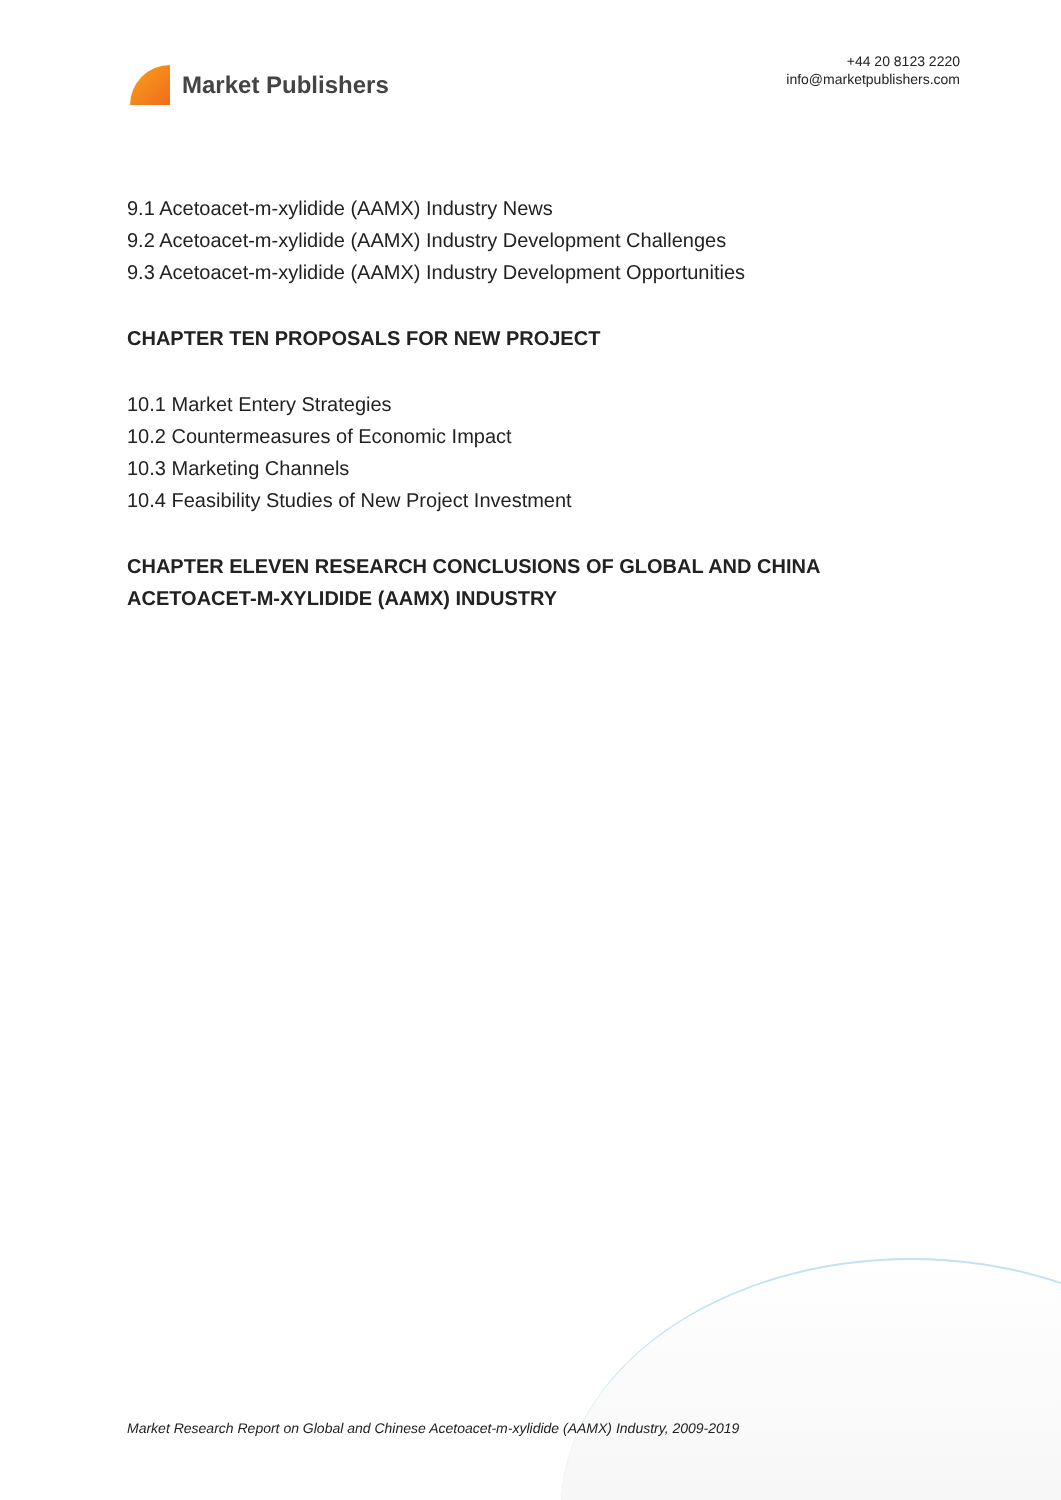Market Publishers
+44 20 8123 2220
info@marketpublishers.com
9.1 Acetoacet-m-xylidide (AAMX) Industry News
9.2 Acetoacet-m-xylidide (AAMX) Industry Development Challenges
9.3 Acetoacet-m-xylidide (AAMX) Industry Development Opportunities
CHAPTER TEN PROPOSALS FOR NEW PROJECT
10.1 Market Entery Strategies
10.2 Countermeasures of Economic Impact
10.3 Marketing Channels
10.4 Feasibility Studies of New Project Investment
CHAPTER ELEVEN RESEARCH CONCLUSIONS OF GLOBAL AND CHINA ACETOACET-M-XYLIDIDE (AAMX) INDUSTRY
Market Research Report on Global and Chinese Acetoacet-m-xylidide (AAMX) Industry, 2009-2019